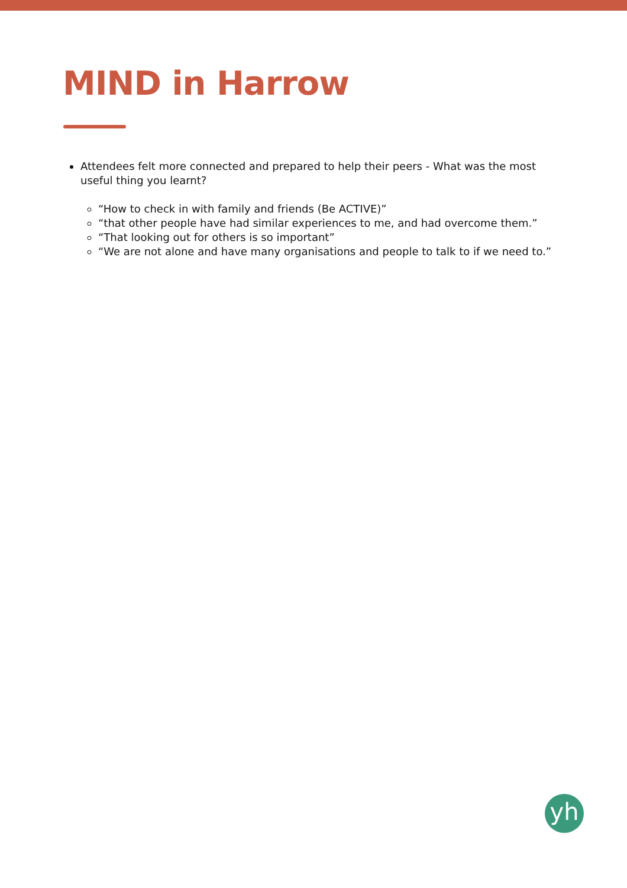MIND in Harrow
Attendees felt more connected and prepared to help their peers - What was the most useful thing you learnt?
“How to check in with family and friends (Be ACTIVE)”
“that other people have had similar experiences to me, and had overcome them.”
“That looking out for others is so important”
“We are not alone and have many organisations and people to talk to if we need to.”
yh